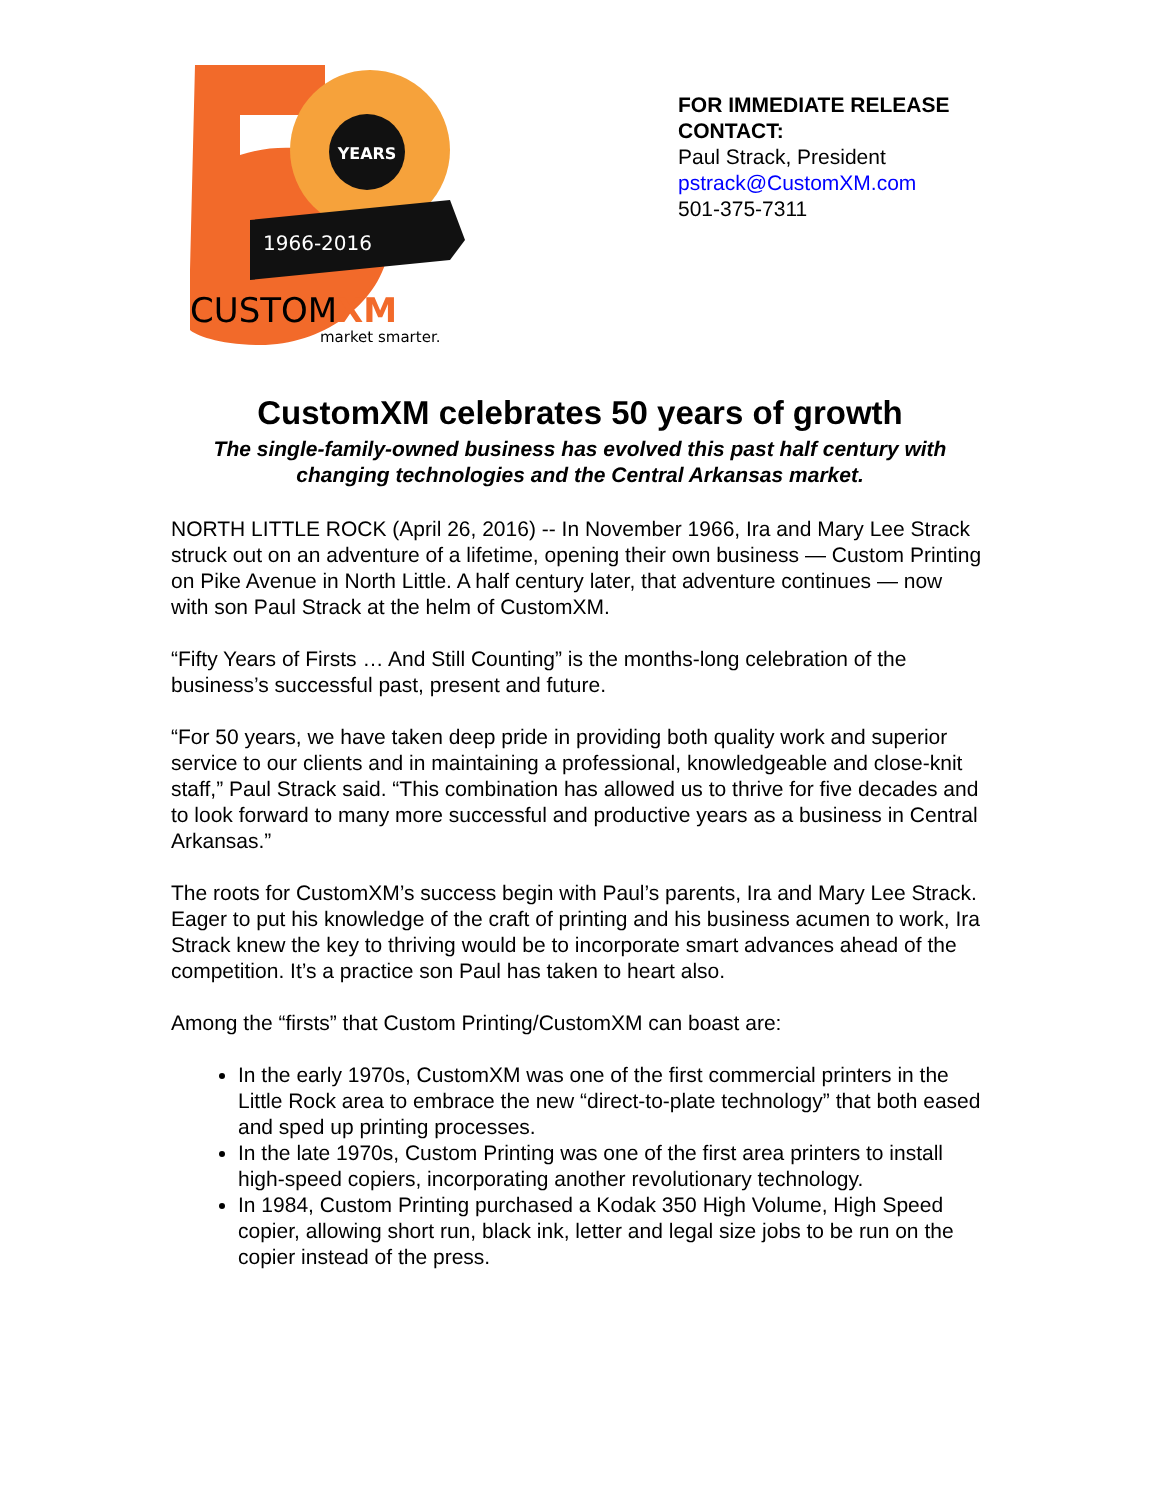YEARS
1966-2016
CUSTOMXM
market smarter.
FOR IMMEDIATE RELEASE
CONTACT:
Paul Strack, President
pstrack@CustomXM.com
501-375-7311
CustomXM celebrates 50 years of growth
The single-family-owned business has evolved this past half century with changing technologies and the Central Arkansas market.
NORTH LITTLE ROCK (April 26, 2016) -- In November 1966, Ira and Mary Lee Strack struck out on an adventure of a lifetime, opening their own business — Custom Printing on Pike Avenue in North Little. A half century later, that adventure continues — now with son Paul Strack at the helm of CustomXM.
“Fifty Years of Firsts … And Still Counting” is the months-long celebration of the business’s successful past, present and future.
“For 50 years, we have taken deep pride in providing both quality work and superior service to our clients and in maintaining a professional, knowledgeable and close-knit staff,” Paul Strack said. “This combination has allowed us to thrive for five decades and to look forward to many more successful and productive years as a business in Central Arkansas.”
The roots for CustomXM’s success begin with Paul’s parents, Ira and Mary Lee Strack. Eager to put his knowledge of the craft of printing and his business acumen to work, Ira Strack knew the key to thriving would be to incorporate smart advances ahead of the competition. It’s a practice son Paul has taken to heart also.
Among the “firsts” that Custom Printing/CustomXM can boast are:
In the early 1970s, CustomXM was one of the first commercial printers in the Little Rock area to embrace the new “direct-to-plate technology” that both eased and sped up printing processes.
In the late 1970s, Custom Printing was one of the first area printers to install high-speed copiers, incorporating another revolutionary technology.
In 1984, Custom Printing purchased a Kodak 350 High Volume, High Speed copier, allowing short run, black ink, letter and legal size jobs to be run on the copier instead of the press.